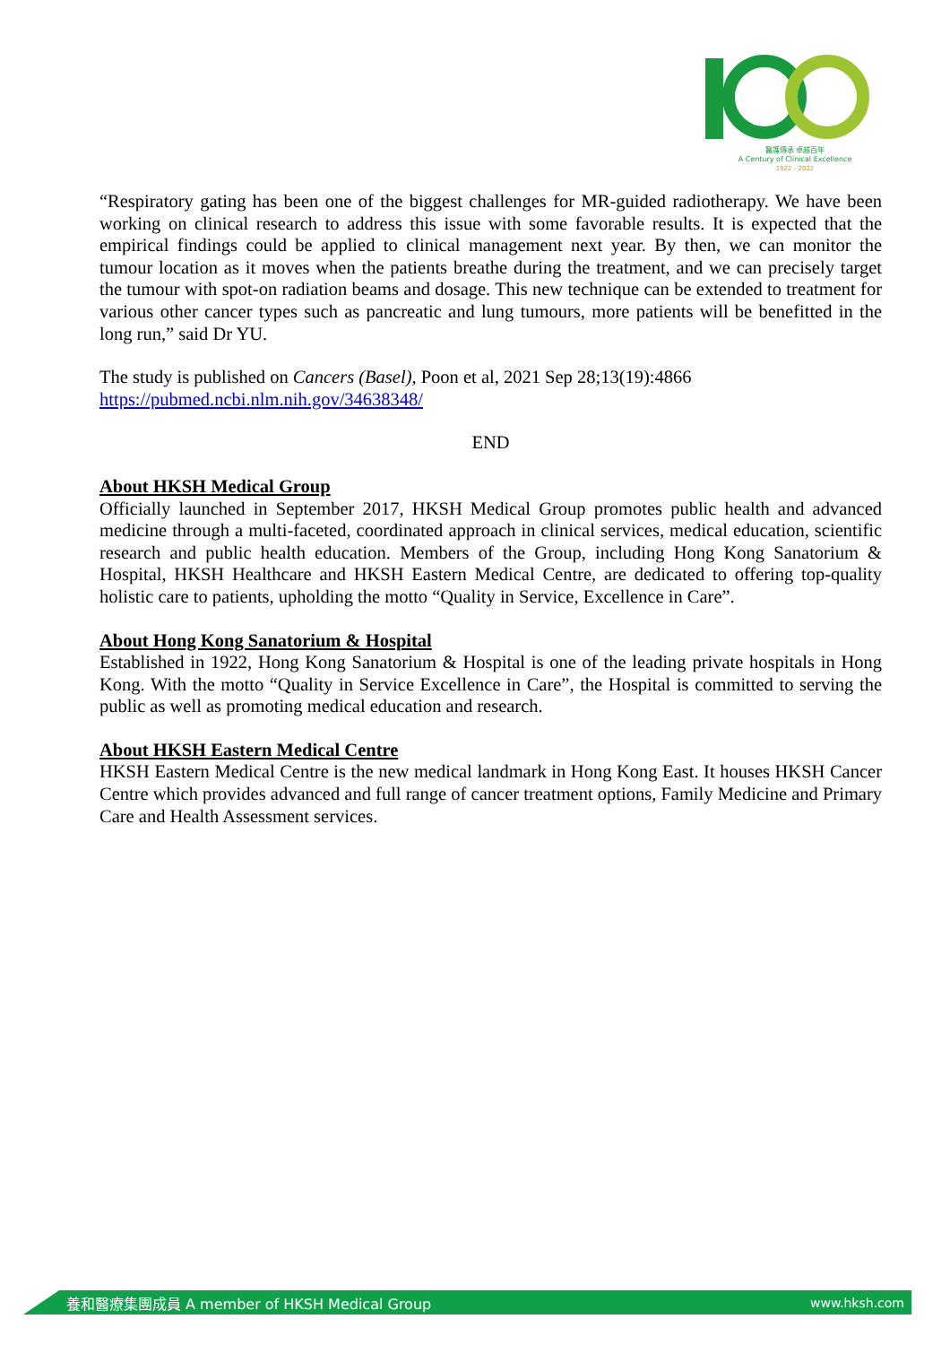醫護傳承 卓越百年
A Century of Clinical Excellence
1922 - 2022
“Respiratory gating has been one of the biggest challenges for MR-guided radiotherapy. We have been working on clinical research to address this issue with some favorable results. It is expected that the empirical findings could be applied to clinical management next year. By then, we can monitor the tumour location as it moves when the patients breathe during the treatment, and we can precisely target the tumour with spot-on radiation beams and dosage. This new technique can be extended to treatment for various other cancer types such as pancreatic and lung tumours, more patients will be benefitted in the long run,” said Dr YU.
The study is published on Cancers (Basel), Poon et al, 2021 Sep 28;13(19):4866
https://pubmed.ncbi.nlm.nih.gov/34638348/
END
About HKSH Medical Group
Officially launched in September 2017, HKSH Medical Group promotes public health and advanced medicine through a multi-faceted, coordinated approach in clinical services, medical education, scientific research and public health education. Members of the Group, including Hong Kong Sanatorium & Hospital, HKSH Healthcare and HKSH Eastern Medical Centre, are dedicated to offering top-quality holistic care to patients, upholding the motto “Quality in Service, Excellence in Care”.
About Hong Kong Sanatorium & Hospital
Established in 1922, Hong Kong Sanatorium & Hospital is one of the leading private hospitals in Hong Kong. With the motto “Quality in Service Excellence in Care”, the Hospital is committed to serving the public as well as promoting medical education and research.
About HKSH Eastern Medical Centre
HKSH Eastern Medical Centre is the new medical landmark in Hong Kong East. It houses HKSH Cancer Centre which provides advanced and full range of cancer treatment options, Family Medicine and Primary Care and Health Assessment services.
養和醫療集團成員 A member of HKSH Medical Group www.hksh.com